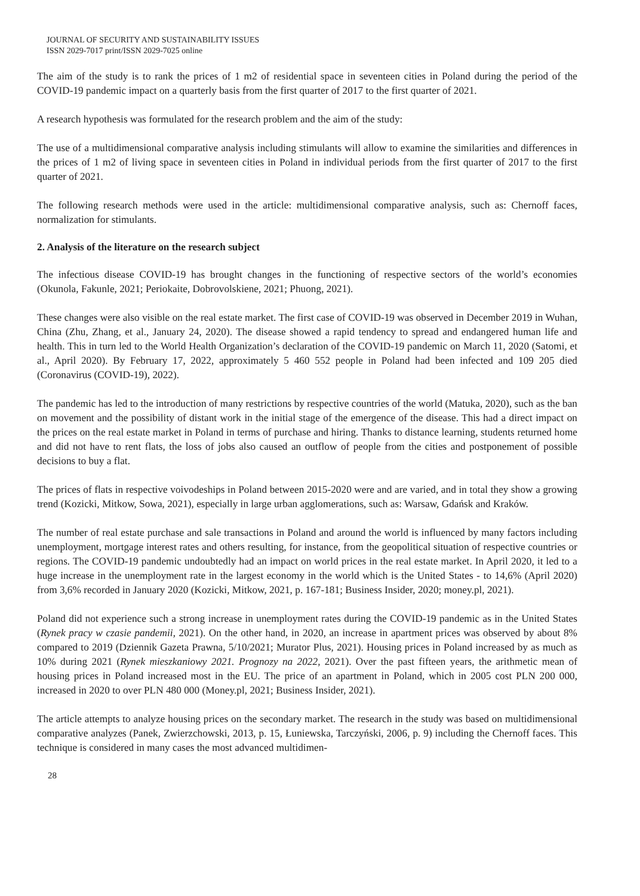JOURNAL OF SECURITY AND SUSTAINABILITY ISSUES
ISSN 2029-7017 print/ISSN 2029-7025 online
The aim of the study is to rank the prices of 1 m2 of residential space in seventeen cities in Poland during the period of the COVID-19 pandemic impact on a quarterly basis from the first quarter of 2017 to the first quarter of 2021.
A research hypothesis was formulated for the research problem and the aim of the study:
The use of a multidimensional comparative analysis including stimulants will allow to examine the similarities and differences in the prices of 1 m2 of living space in seventeen cities in Poland in individual periods from the first quarter of 2017 to the first quarter of 2021.
The following research methods were used in the article: multidimensional comparative analysis, such as: Chernoff faces, normalization for stimulants.
2. Analysis of the literature on the research subject
The infectious disease COVID-19 has brought changes in the functioning of respective sectors of the world’s economies (Okunola, Fakunle, 2021; Periokaite, Dobrovolskiene, 2021; Phuong, 2021).
These changes were also visible on the real estate market. The first case of COVID-19 was observed in December 2019 in Wuhan, China (Zhu, Zhang, et al., January 24, 2020). The disease showed a rapid tendency to spread and endangered human life and health. This in turn led to the World Health Organization’s declaration of the COVID-19 pandemic on March 11, 2020 (Satomi, et al., April 2020). By February 17, 2022, approximately 5 460 552 people in Poland had been infected and 109 205 died (Coronavirus (COVID-19), 2022).
The pandemic has led to the introduction of many restrictions by respective countries of the world (Matuka, 2020), such as the ban on movement and the possibility of distant work in the initial stage of the emergence of the disease. This had a direct impact on the prices on the real estate market in Poland in terms of purchase and hiring. Thanks to distance learning, students returned home and did not have to rent flats, the loss of jobs also caused an outflow of people from the cities and postponement of possible decisions to buy a flat.
The prices of flats in respective voivodeships in Poland between 2015-2020 were and are varied, and in total they show a growing trend (Kozicki, Mitkow, Sowa, 2021), especially in large urban agglomerations, such as: Warsaw, Gdańsk and Kraków.
The number of real estate purchase and sale transactions in Poland and around the world is influenced by many factors including unemployment, mortgage interest rates and others resulting, for instance, from the geopolitical situation of respective countries or regions. The COVID-19 pandemic undoubtedly had an impact on world prices in the real estate market. In April 2020, it led to a huge increase in the unemployment rate in the largest economy in the world which is the United States - to 14,6% (April 2020) from 3,6% recorded in January 2020 (Kozicki, Mitkow, 2021, p. 167-181; Business Insider, 2020; money.pl, 2021).
Poland did not experience such a strong increase in unemployment rates during the COVID-19 pandemic as in the United States (Rynek pracy w czasie pandemii, 2021). On the other hand, in 2020, an increase in apartment prices was observed by about 8% compared to 2019 (Dziennik Gazeta Prawna, 5/10/2021; Murator Plus, 2021). Housing prices in Poland increased by as much as 10% during 2021 (Rynek mieszkaniowy 2021. Prognozy na 2022, 2021). Over the past fifteen years, the arithmetic mean of housing prices in Poland increased most in the EU. The price of an apartment in Poland, which in 2005 cost PLN 200 000, increased in 2020 to over PLN 480 000 (Money.pl, 2021; Business Insider, 2021).
The article attempts to analyze housing prices on the secondary market. The research in the study was based on multidimensional comparative analyzes (Panek, Zwierzchowski, 2013, p. 15, Łuniewska, Tarczyński, 2006, p. 9) including the Chernoff faces. This technique is considered in many cases the most advanced multidimen-
28